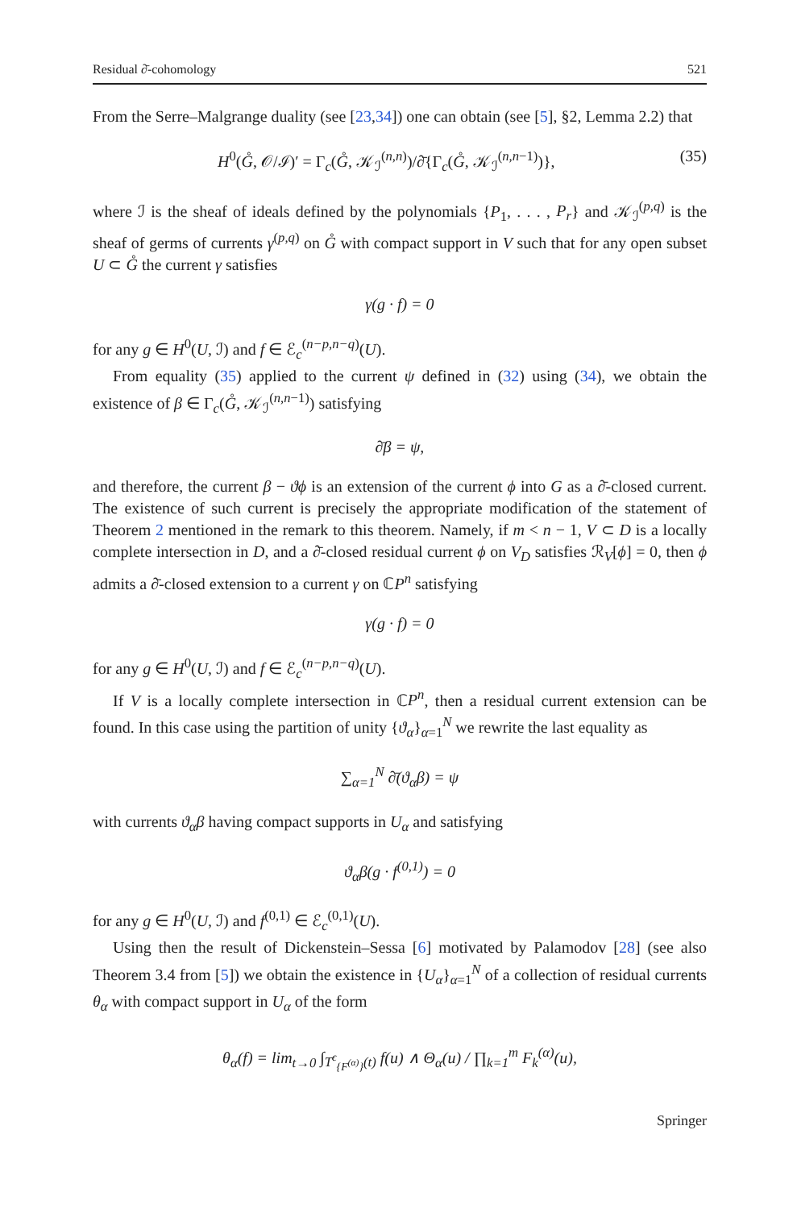Residual ∂̄-cohomology 521
From the Serre–Malgrange duality (see [23,34]) one can obtain (see [5], §2, Lemma 2.2) that
H<sup>0</sup>(G̊, 𝒪/ℐ)′ = Γ<sub>c</sub>(G̊, 𝒦<sub>ℐ</sub><sup>(n,n)</sup>)/∂̄{Γ<sub>c</sub>(G̊, 𝒦<sub>ℐ</sub><sup>(n,n−1)</sup>)}, (35)
where ℐ is the sheaf of ideals defined by the polynomials {P<sub>1</sub>, . . . , P<sub>r</sub>} and 𝒦<sub>ℐ</sub><sup>(p,q)</sup> is the sheaf of germs of currents γ<sup>(p,q)</sup> on G̊ with compact support in V such that for any open subset U ⊂ G̊ the current γ satisfies
γ(g · f) = 0
for any g ∈ H<sup>0</sup>(U, ℐ) and f ∈ ℰ<sub>c</sub><sup>(n−p,n−q)</sup>(U).
From equality (35) applied to the current ψ defined in (32) using (34), we obtain the existence of β ∈ Γ<sub>c</sub>(G̊, 𝒦<sub>ℐ</sub><sup>(n,n−1)</sup>) satisfying
∂̄β = ψ,
and therefore, the current β − ϑϕ is an extension of the current ϕ into G as a ∂̄-closed current. The existence of such current is precisely the appropriate modification of the statement of Theorem 2 mentioned in the remark to this theorem. Namely, if m < n − 1, V ⊂ D is a locally complete intersection in D, and a ∂̄-closed residual current ϕ on V<sub>D</sub> satisfies ℛ<sub>V</sub>[ϕ] = 0, then ϕ admits a ∂̄-closed extension to a current γ on ℂP<sup>n</sup> satisfying
γ(g · f) = 0
for any g ∈ H<sup>0</sup>(U, ℐ) and f ∈ ℰ<sub>c</sub><sup>(n−p,n−q)</sup>(U).
If V is a locally complete intersection in ℂP<sup>n</sup>, then a residual current extension can be found. In this case using the partition of unity {ϑ<sub>α</sub>}<sub>α=1</sub><sup>N</sup> we rewrite the last equality as
∑<sub>α=1</sub><sup>N</sup> ∂̄(ϑ<sub>α</sub>β) = ψ
with currents ϑ<sub>α</sub>β having compact supports in U<sub>α</sub> and satisfying
ϑ<sub>α</sub>β(g · f<sup>(0,1)</sup>) = 0
for any g ∈ H<sup>0</sup>(U, ℐ) and f<sup>(0,1)</sup> ∈ ℰ<sub>c</sub><sup>(0,1)</sup>(U).
Using then the result of Dickenstein–Sessa [6] motivated by Palamodov [28] (see also Theorem 3.4 from [5]) we obtain the existence in {U<sub>α</sub>}<sub>α=1</sub><sup>N</sup> of a collection of residual currents θ<sub>α</sub> with compact support in U<sub>α</sub> of the form
θ<sub>α</sub>(f) = lim<sub>t→0</sub> ∫<sub>T<sup>ϵ</sup><sub>{F<sup>(α)</sup>}</sub>(t)</sub> f(u) ∧ Θ<sub>α</sub>(u) / ∏<sub>k=1</sub><sup>m</sup> F<sub>k</sub><sup>(α)</sup>(u),
Springer